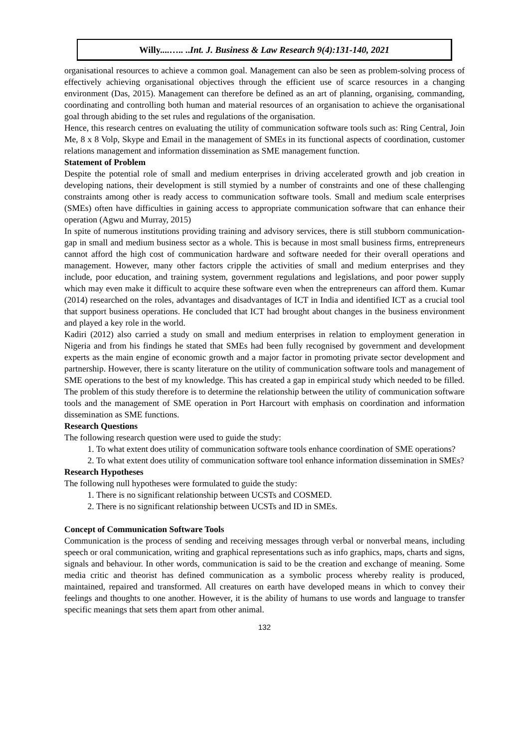Willy....….. ..Int. J. Business & Law Research 9(4):131-140, 2021
organisational resources to achieve a common goal. Management can also be seen as problem-solving process of effectively achieving organisational objectives through the efficient use of scarce resources in a changing environment (Das, 2015). Management can therefore be defined as an art of planning, organising, commanding, coordinating and controlling both human and material resources of an organisation to achieve the organisational goal through abiding to the set rules and regulations of the organisation.
Hence, this research centres on evaluating the utility of communication software tools such as: Ring Central, Join Me, 8 x 8 Volp, Skype and Email in the management of SMEs in its functional aspects of coordination, customer relations management and information dissemination as SME management function.
Statement of Problem
Despite the potential role of small and medium enterprises in driving accelerated growth and job creation in developing nations, their development is still stymied by a number of constraints and one of these challenging constraints among other is ready access to communication software tools. Small and medium scale enterprises (SMEs) often have difficulties in gaining access to appropriate communication software that can enhance their operation (Agwu and Murray, 2015)
In spite of numerous institutions providing training and advisory services, there is still stubborn communication-gap in small and medium business sector as a whole. This is because in most small business firms, entrepreneurs cannot afford the high cost of communication hardware and software needed for their overall operations and management. However, many other factors cripple the activities of small and medium enterprises and they include, poor education, and training system, government regulations and legislations, and poor power supply which may even make it difficult to acquire these software even when the entrepreneurs can afford them. Kumar (2014) researched on the roles, advantages and disadvantages of ICT in India and identified ICT as a crucial tool that support business operations. He concluded that ICT had brought about changes in the business environment and played a key role in the world.
Kadiri (2012) also carried a study on small and medium enterprises in relation to employment generation in Nigeria and from his findings he stated that SMEs had been fully recognised by government and development experts as the main engine of economic growth and a major factor in promoting private sector development and partnership. However, there is scanty literature on the utility of communication software tools and management of SME operations to the best of my knowledge. This has created a gap in empirical study which needed to be filled. The problem of this study therefore is to determine the relationship between the utility of communication software tools and the management of SME operation in Port Harcourt with emphasis on coordination and information dissemination as SME functions.
Research Questions
The following research question were used to guide the study:
1. To what extent does utility of communication software tools enhance coordination of SME operations?
2. To what extent does utility of communication software tool enhance information dissemination in SMEs?
Research Hypotheses
The following null hypotheses were formulated to guide the study:
1. There is no significant relationship between UCSTs and COSMED.
2. There is no significant relationship between UCSTs and ID in SMEs.
Concept of Communication Software Tools
Communication is the process of sending and receiving messages through verbal or nonverbal means, including speech or oral communication, writing and graphical representations such as info graphics, maps, charts and signs, signals and behaviour. In other words, communication is said to be the creation and exchange of meaning. Some media critic and theorist has defined communication as a symbolic process whereby reality is produced, maintained, repaired and transformed. All creatures on earth have developed means in which to convey their feelings and thoughts to one another. However, it is the ability of humans to use words and language to transfer specific meanings that sets them apart from other animal.
132